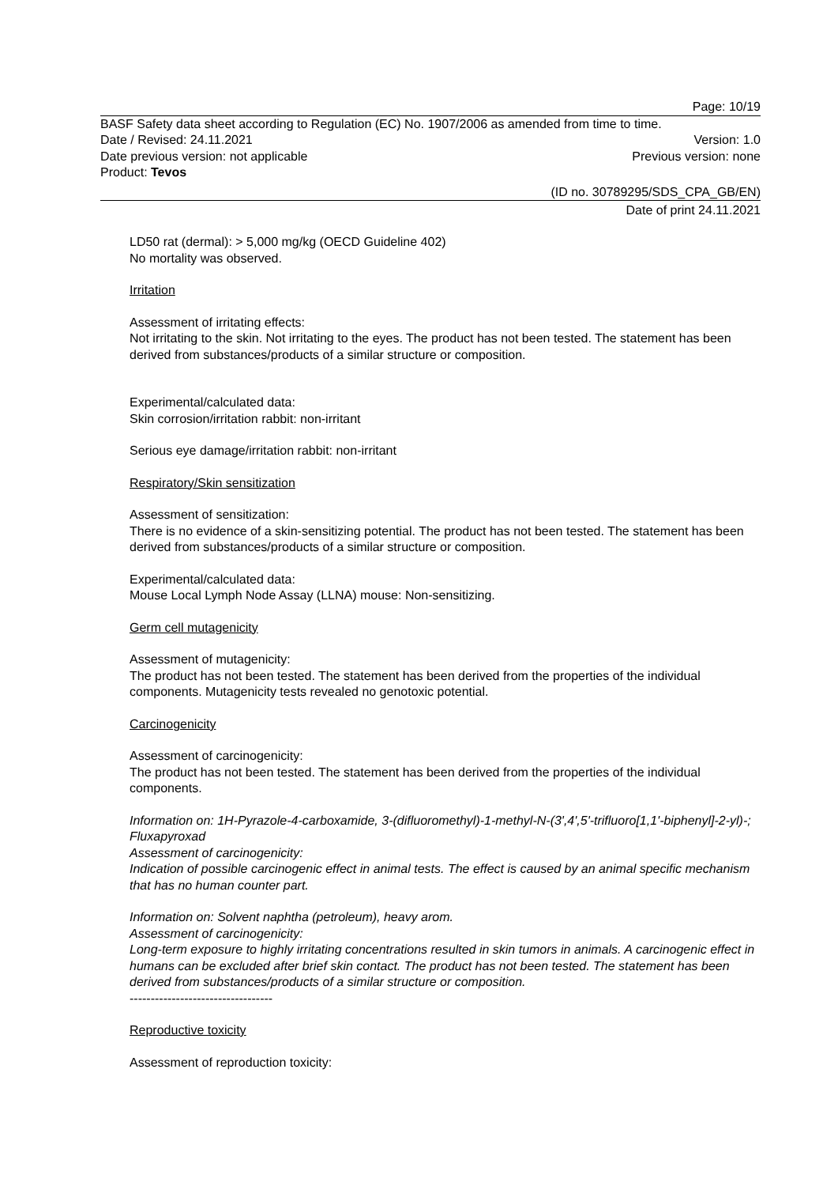Page: 10/19
BASF Safety data sheet according to Regulation (EC) No. 1907/2006 as amended from time to time.
Date / Revised: 24.11.2021 Version: 1.0
Date previous version: not applicable Previous version: none
Product: Tevos
(ID no. 30789295/SDS_CPA_GB/EN)
Date of print 24.11.2021
LD50 rat (dermal): > 5,000 mg/kg (OECD Guideline 402)
No mortality was observed.
Irritation
Assessment of irritating effects:
Not irritating to the skin. Not irritating to the eyes. The product has not been tested. The statement has been derived from substances/products of a similar structure or composition.
Experimental/calculated data:
Skin corrosion/irritation rabbit: non-irritant
Serious eye damage/irritation rabbit: non-irritant
Respiratory/Skin sensitization
Assessment of sensitization:
There is no evidence of a skin-sensitizing potential. The product has not been tested. The statement has been derived from substances/products of a similar structure or composition.
Experimental/calculated data:
Mouse Local Lymph Node Assay (LLNA) mouse: Non-sensitizing.
Germ cell mutagenicity
Assessment of mutagenicity:
The product has not been tested. The statement has been derived from the properties of the individual components. Mutagenicity tests revealed no genotoxic potential.
Carcinogenicity
Assessment of carcinogenicity:
The product has not been tested. The statement has been derived from the properties of the individual components.
Information on: 1H-Pyrazole-4-carboxamide, 3-(difluoromethyl)-1-methyl-N-(3',4',5'-trifluoro[1,1'-biphenyl]-2-yl)-; Fluxapyroxad
Assessment of carcinogenicity:
Indication of possible carcinogenic effect in animal tests. The effect is caused by an animal specific mechanism that has no human counter part.
Information on: Solvent naphtha (petroleum), heavy arom.
Assessment of carcinogenicity:
Long-term exposure to highly irritating concentrations resulted in skin tumors in animals. A carcinogenic effect in humans can be excluded after brief skin contact. The product has not been tested. The statement has been derived from substances/products of a similar structure or composition.
----------------------------------
Reproductive toxicity
Assessment of reproduction toxicity: